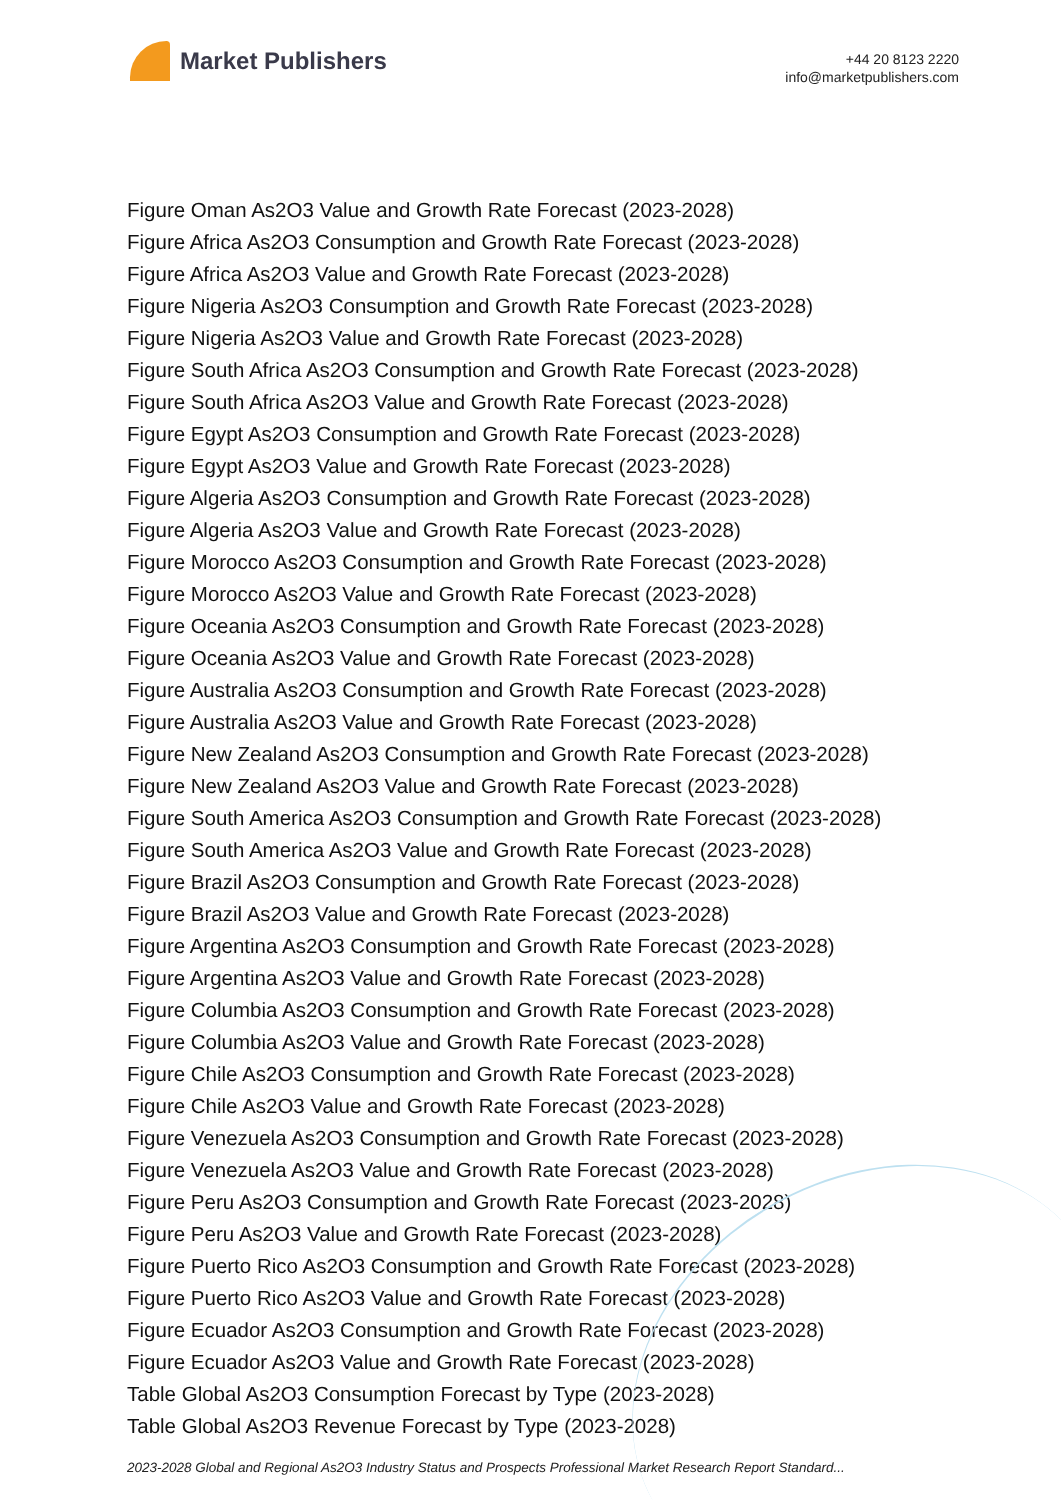Market Publishers
+44 20 8123 2220
info@marketpublishers.com
Figure Oman As2O3 Value and Growth Rate Forecast (2023-2028)
Figure Africa As2O3 Consumption and Growth Rate Forecast (2023-2028)
Figure Africa As2O3 Value and Growth Rate Forecast (2023-2028)
Figure Nigeria As2O3 Consumption and Growth Rate Forecast (2023-2028)
Figure Nigeria As2O3 Value and Growth Rate Forecast (2023-2028)
Figure South Africa As2O3 Consumption and Growth Rate Forecast (2023-2028)
Figure South Africa As2O3 Value and Growth Rate Forecast (2023-2028)
Figure Egypt As2O3 Consumption and Growth Rate Forecast (2023-2028)
Figure Egypt As2O3 Value and Growth Rate Forecast (2023-2028)
Figure Algeria As2O3 Consumption and Growth Rate Forecast (2023-2028)
Figure Algeria As2O3 Value and Growth Rate Forecast (2023-2028)
Figure Morocco As2O3 Consumption and Growth Rate Forecast (2023-2028)
Figure Morocco As2O3 Value and Growth Rate Forecast (2023-2028)
Figure Oceania As2O3 Consumption and Growth Rate Forecast (2023-2028)
Figure Oceania As2O3 Value and Growth Rate Forecast (2023-2028)
Figure Australia As2O3 Consumption and Growth Rate Forecast (2023-2028)
Figure Australia As2O3 Value and Growth Rate Forecast (2023-2028)
Figure New Zealand As2O3 Consumption and Growth Rate Forecast (2023-2028)
Figure New Zealand As2O3 Value and Growth Rate Forecast (2023-2028)
Figure South America As2O3 Consumption and Growth Rate Forecast (2023-2028)
Figure South America As2O3 Value and Growth Rate Forecast (2023-2028)
Figure Brazil As2O3 Consumption and Growth Rate Forecast (2023-2028)
Figure Brazil As2O3 Value and Growth Rate Forecast (2023-2028)
Figure Argentina As2O3 Consumption and Growth Rate Forecast (2023-2028)
Figure Argentina As2O3 Value and Growth Rate Forecast (2023-2028)
Figure Columbia As2O3 Consumption and Growth Rate Forecast (2023-2028)
Figure Columbia As2O3 Value and Growth Rate Forecast (2023-2028)
Figure Chile As2O3 Consumption and Growth Rate Forecast (2023-2028)
Figure Chile As2O3 Value and Growth Rate Forecast (2023-2028)
Figure Venezuela As2O3 Consumption and Growth Rate Forecast (2023-2028)
Figure Venezuela As2O3 Value and Growth Rate Forecast (2023-2028)
Figure Peru As2O3 Consumption and Growth Rate Forecast (2023-2028)
Figure Peru As2O3 Value and Growth Rate Forecast (2023-2028)
Figure Puerto Rico As2O3 Consumption and Growth Rate Forecast (2023-2028)
Figure Puerto Rico As2O3 Value and Growth Rate Forecast (2023-2028)
Figure Ecuador As2O3 Consumption and Growth Rate Forecast (2023-2028)
Figure Ecuador As2O3 Value and Growth Rate Forecast (2023-2028)
Table Global As2O3 Consumption Forecast by Type (2023-2028)
Table Global As2O3 Revenue Forecast by Type (2023-2028)
2023-2028 Global and Regional As2O3 Industry Status and Prospects Professional Market Research Report Standard...